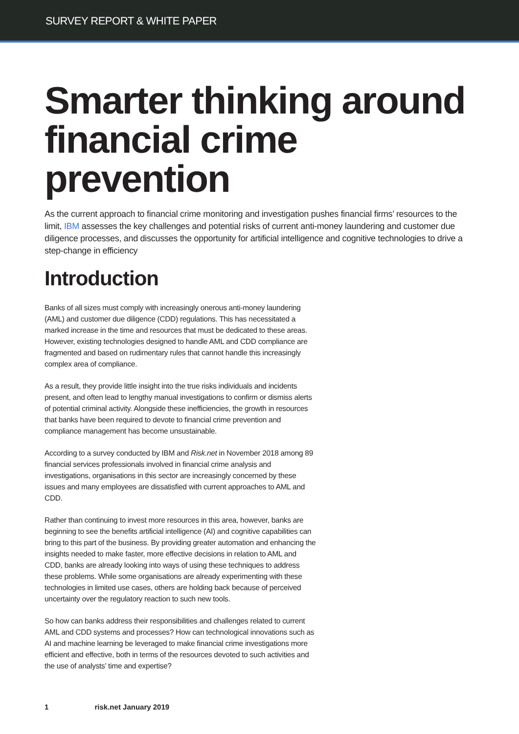SURVEY REPORT & WHITE PAPER
Smarter thinking around financial crime prevention
As the current approach to financial crime monitoring and investigation pushes financial firms’ resources to the limit, IBM assesses the key challenges and potential risks of current anti-money laundering and customer due diligence processes, and discusses the opportunity for artificial intelligence and cognitive technologies to drive a step-change in efficiency
Introduction
Banks of all sizes must comply with increasingly onerous anti-money laundering (AML) and customer due diligence (CDD) regulations. This has necessitated a marked increase in the time and resources that must be dedicated to these areas. However, existing technologies designed to handle AML and CDD compliance are fragmented and based on rudimentary rules that cannot handle this increasingly complex area of compliance.
As a result, they provide little insight into the true risks individuals and incidents present, and often lead to lengthy manual investigations to confirm or dismiss alerts of potential criminal activity. Alongside these inefficiencies, the growth in resources that banks have been required to devote to financial crime prevention and compliance management has become unsustainable.
According to a survey conducted by IBM and Risk.net in November 2018 among 89 financial services professionals involved in financial crime analysis and investigations, organisations in this sector are increasingly concerned by these issues and many employees are dissatisfied with current approaches to AML and CDD.
Rather than continuing to invest more resources in this area, however, banks are beginning to see the benefits artificial intelligence (AI) and cognitive capabilities can bring to this part of the business. By providing greater automation and enhancing the insights needed to make faster, more effective decisions in relation to AML and CDD, banks are already looking into ways of using these techniques to address these problems. While some organisations are already experimenting with these technologies in limited use cases, others are holding back because of perceived uncertainty over the regulatory reaction to such new tools.
So how can banks address their responsibilities and challenges related to current AML and CDD systems and processes? How can technological innovations such as AI and machine learning be leveraged to make financial crime investigations more efficient and effective, both in terms of the resources devoted to such activities and the use of analysts’ time and expertise?
1 risk.net January 2019